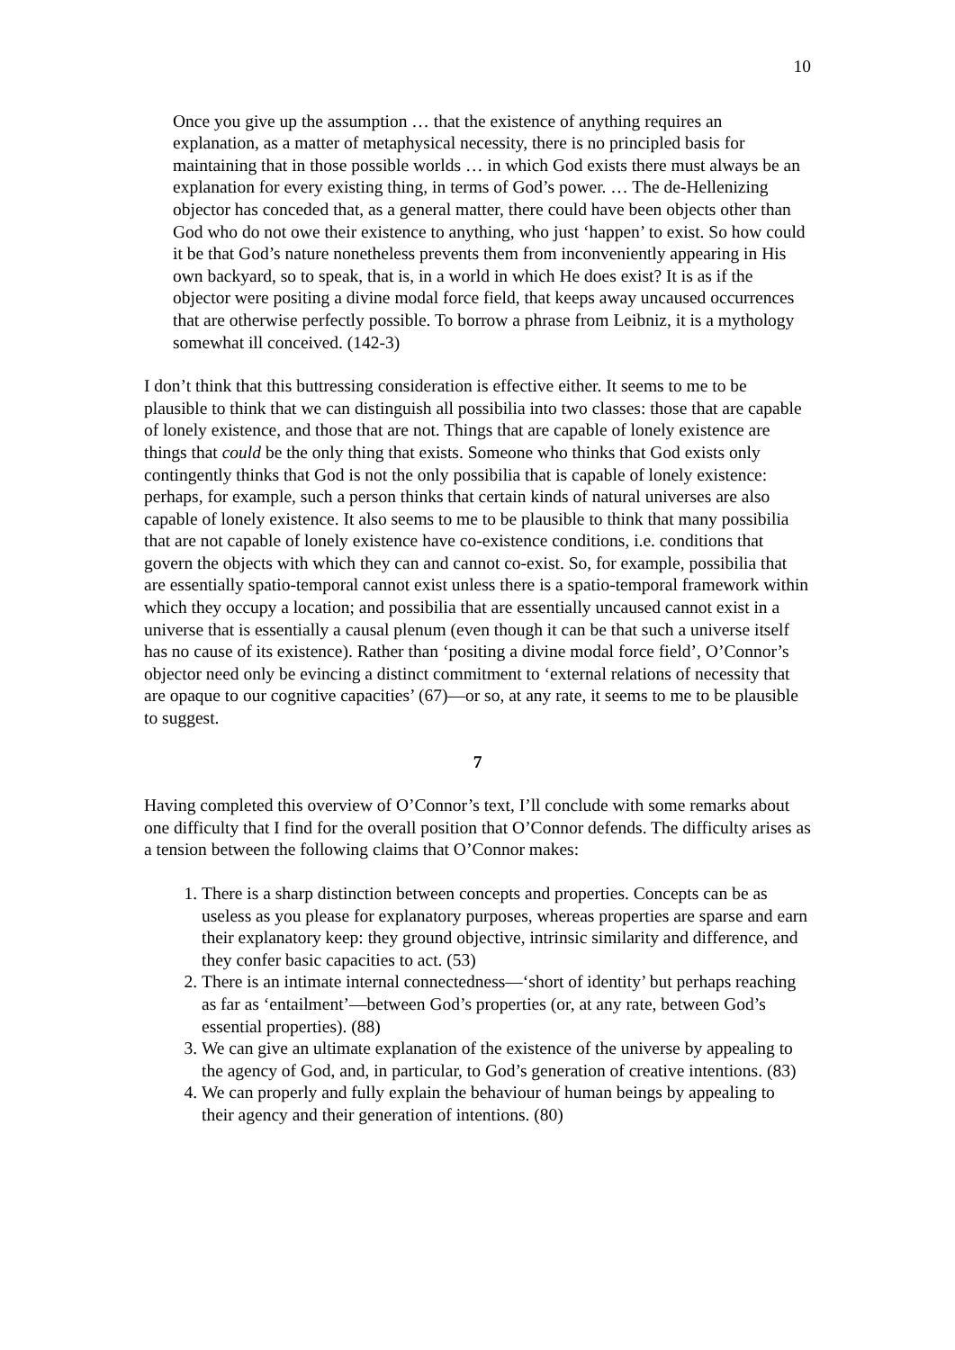10
Once you give up the assumption … that the existence of anything requires an explanation, as a matter of metaphysical necessity, there is no principled basis for maintaining that in those possible worlds … in which God exists there must always be an explanation for every existing thing, in terms of God’s power. … The de-Hellenizing objector has conceded that, as a general matter, there could have been objects other than God who do not owe their existence to anything, who just ‘happen’ to exist. So how could it be that God’s nature nonetheless prevents them from inconveniently appearing in His own backyard, so to speak, that is, in a world in which He does exist? It is as if the objector were positing a divine modal force field, that keeps away uncaused occurrences that are otherwise perfectly possible. To borrow a phrase from Leibniz, it is a mythology somewhat ill conceived. (142-3)
I don’t think that this buttressing consideration is effective either. It seems to me to be plausible to think that we can distinguish all possibilia into two classes: those that are capable of lonely existence, and those that are not. Things that are capable of lonely existence are things that could be the only thing that exists. Someone who thinks that God exists only contingently thinks that God is not the only possibilia that is capable of lonely existence: perhaps, for example, such a person thinks that certain kinds of natural universes are also capable of lonely existence. It also seems to me to be plausible to think that many possibilia that are not capable of lonely existence have co-existence conditions, i.e. conditions that govern the objects with which they can and cannot co-exist. So, for example, possibilia that are essentially spatio-temporal cannot exist unless there is a spatio-temporal framework within which they occupy a location; and possibilia that are essentially uncaused cannot exist in a universe that is essentially a causal plenum (even though it can be that such a universe itself has no cause of its existence). Rather than ‘positing a divine modal force field’, O’Connor’s objector need only be evincing a distinct commitment to ‘external relations of necessity that are opaque to our cognitive capacities’ (67)—or so, at any rate, it seems to me to be plausible to suggest.
7
Having completed this overview of O’Connor’s text, I’ll conclude with some remarks about one difficulty that I find for the overall position that O’Connor defends. The difficulty arises as a tension between the following claims that O’Connor makes:
1. There is a sharp distinction between concepts and properties. Concepts can be as useless as you please for explanatory purposes, whereas properties are sparse and earn their explanatory keep: they ground objective, intrinsic similarity and difference, and they confer basic capacities to act. (53)
2. There is an intimate internal connectedness—‘short of identity’ but perhaps reaching as far as ‘entailment’—between God’s properties (or, at any rate, between God’s essential properties). (88)
3. We can give an ultimate explanation of the existence of the universe by appealing to the agency of God, and, in particular, to God’s generation of creative intentions. (83)
4. We can properly and fully explain the behaviour of human beings by appealing to their agency and their generation of intentions. (80)